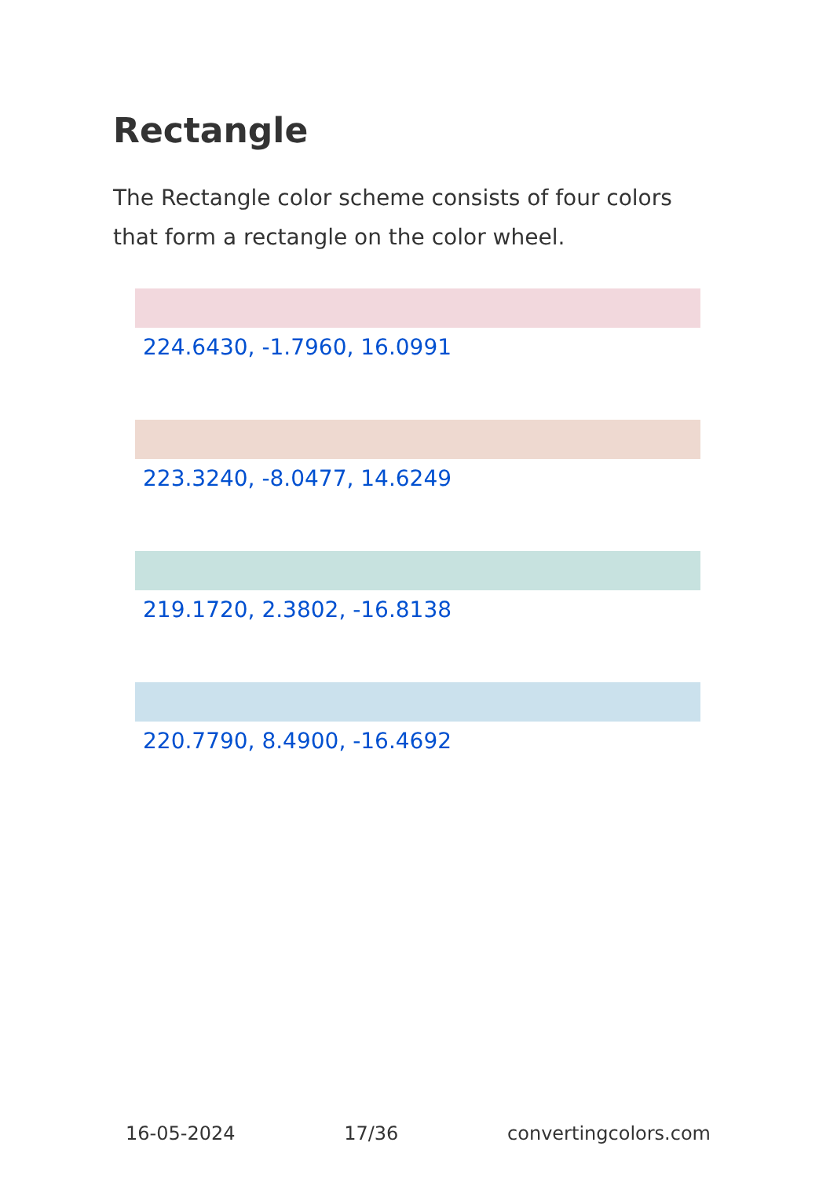Rectangle
The Rectangle color scheme consists of four colors that form a rectangle on the color wheel.
224.6430, -1.7960, 16.0991
223.3240, -8.0477, 14.6249
219.1720, 2.3802, -16.8138
220.7790, 8.4900, -16.4692
16-05-2024 17/36 convertingcolors.com